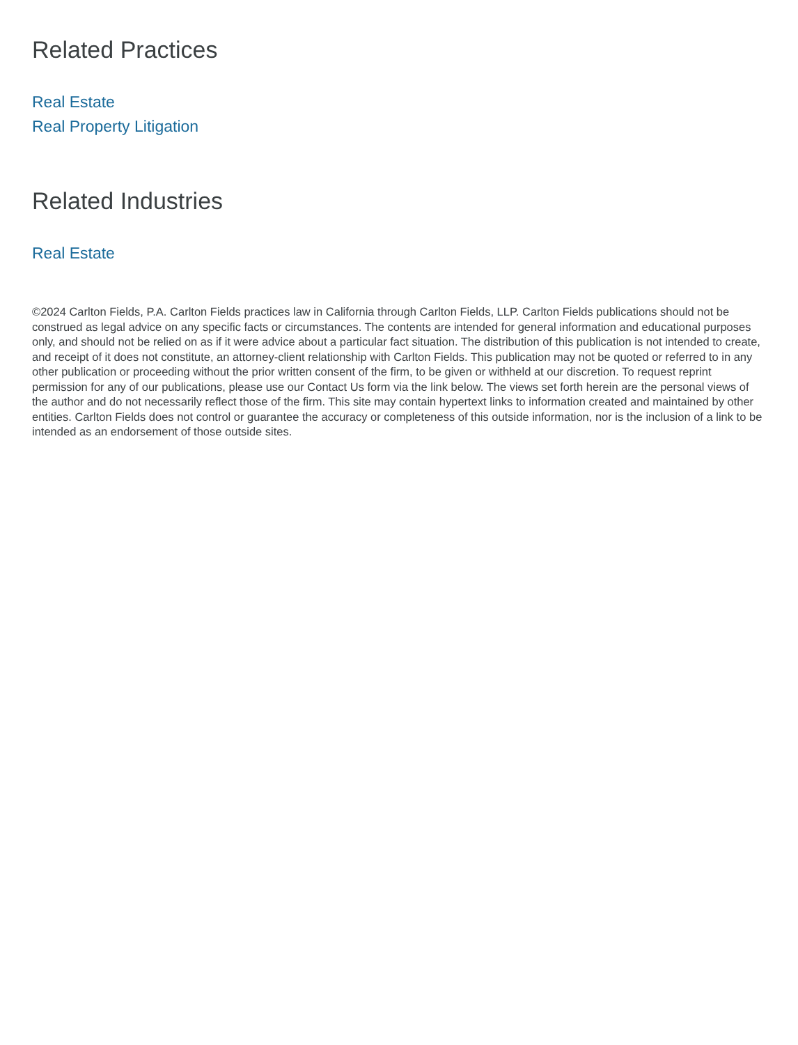Related Practices
Real Estate
Real Property Litigation
Related Industries
Real Estate
©2024 Carlton Fields, P.A. Carlton Fields practices law in California through Carlton Fields, LLP. Carlton Fields publications should not be construed as legal advice on any specific facts or circumstances. The contents are intended for general information and educational purposes only, and should not be relied on as if it were advice about a particular fact situation. The distribution of this publication is not intended to create, and receipt of it does not constitute, an attorney-client relationship with Carlton Fields. This publication may not be quoted or referred to in any other publication or proceeding without the prior written consent of the firm, to be given or withheld at our discretion. To request reprint permission for any of our publications, please use our Contact Us form via the link below. The views set forth herein are the personal views of the author and do not necessarily reflect those of the firm. This site may contain hypertext links to information created and maintained by other entities. Carlton Fields does not control or guarantee the accuracy or completeness of this outside information, nor is the inclusion of a link to be intended as an endorsement of those outside sites.